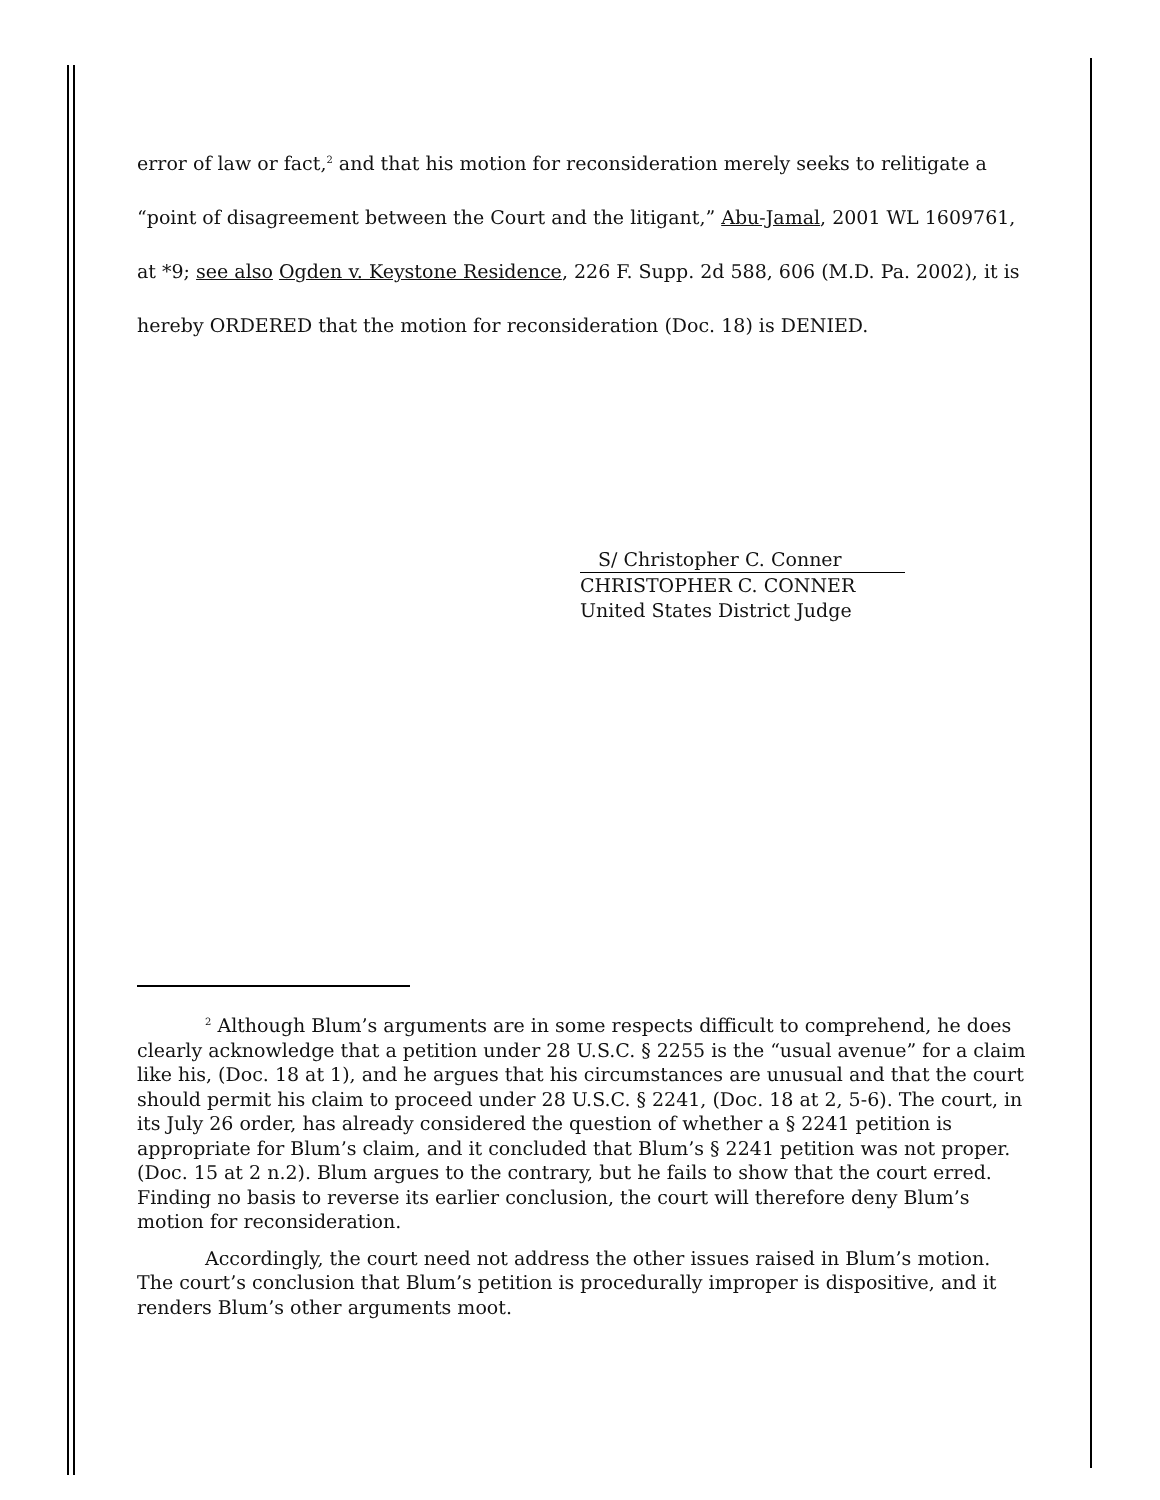error of law or fact,<sup>2</sup> and that his motion for reconsideration merely seeks to relitigate a “point of disagreement between the Court and the litigant,” Abu-Jamal, 2001 WL 1609761, at *9; see also Ogden v. Keystone Residence, 226 F. Supp. 2d 588, 606 (M.D. Pa. 2002), it is hereby ORDERED that the motion for reconsideration (Doc. 18) is DENIED.
S/ Christopher C. Conner
CHRISTOPHER C. CONNER
United States District Judge
<sup>2</sup> Although Blum’s arguments are in some respects difficult to comprehend, he does clearly acknowledge that a petition under 28 U.S.C. § 2255 is the “usual avenue” for a claim like his, (Doc. 18 at 1), and he argues that his circumstances are unusual and that the court should permit his claim to proceed under 28 U.S.C. § 2241, (Doc. 18 at 2, 5-6). The court, in its July 26 order, has already considered the question of whether a § 2241 petition is appropriate for Blum’s claim, and it concluded that Blum’s § 2241 petition was not proper. (Doc. 15 at 2 n.2). Blum argues to the contrary, but he fails to show that the court erred. Finding no basis to reverse its earlier conclusion, the court will therefore deny Blum’s motion for reconsideration.
Accordingly, the court need not address the other issues raised in Blum’s motion. The court’s conclusion that Blum’s petition is procedurally improper is dispositive, and it renders Blum’s other arguments moot.